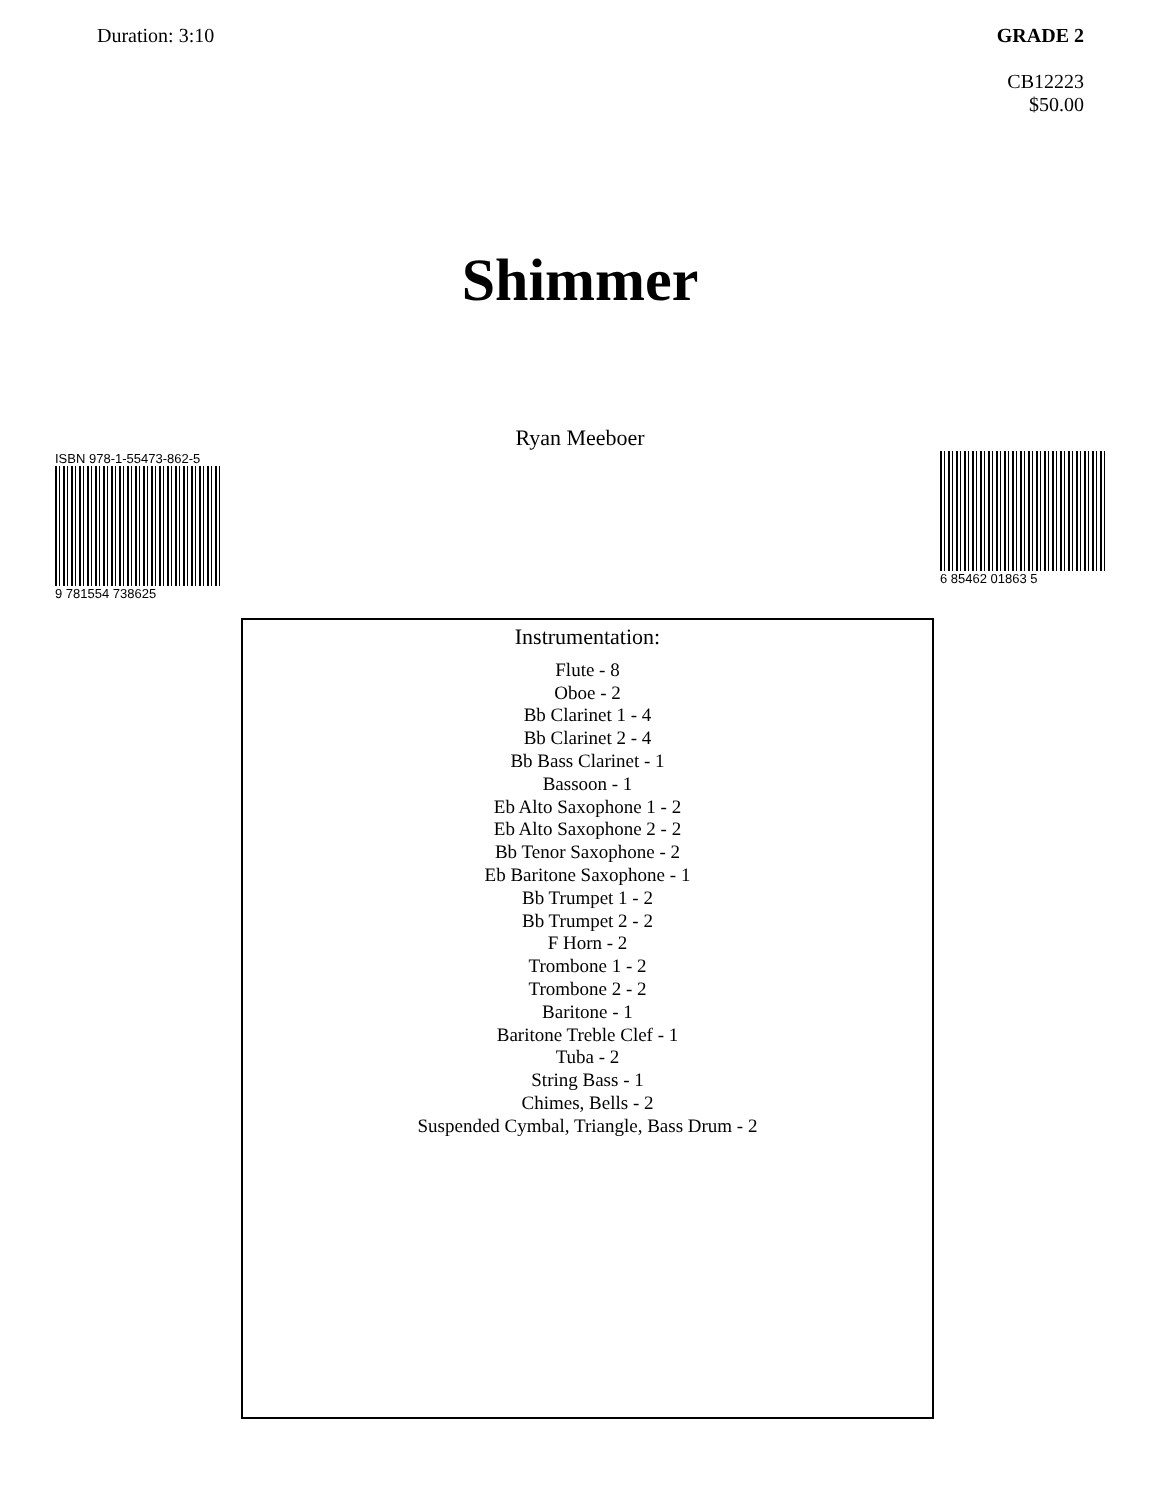Duration: 3:10 GRADE 2
CB12223
$50.00
Shimmer
Ryan Meeboer
ISBN 978-1-55473-862-5
9 781554 738625
6 85462 01863 5
Instrumentation:
Flute - 8
Oboe - 2
Bb Clarinet 1 - 4
Bb Clarinet 2 - 4
Bb Bass Clarinet - 1
Bassoon - 1
Eb Alto Saxophone 1 - 2
Eb Alto Saxophone 2 - 2
Bb Tenor Saxophone - 2
Eb Baritone Saxophone - 1
Bb Trumpet 1 - 2
Bb Trumpet 2 - 2
F Horn - 2
Trombone 1 - 2
Trombone 2 - 2
Baritone - 1
Baritone Treble Clef - 1
Tuba - 2
String Bass - 1
Chimes, Bells - 2
Suspended Cymbal, Triangle, Bass Drum - 2